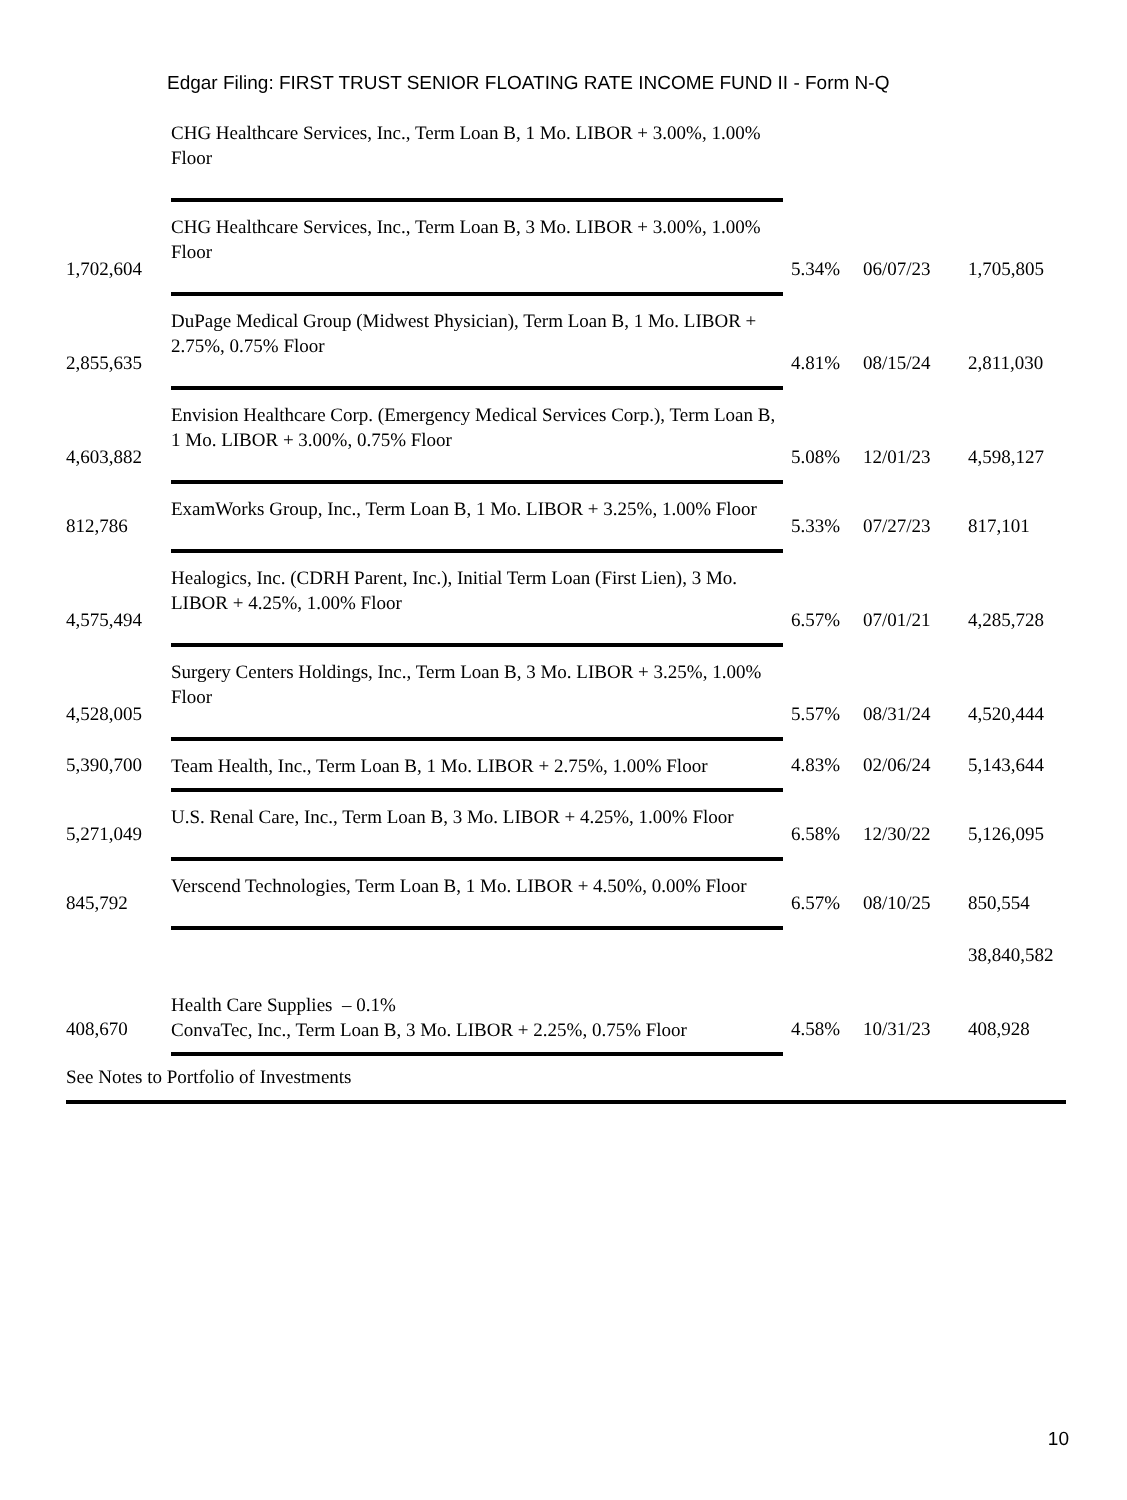Edgar Filing: FIRST TRUST SENIOR FLOATING RATE INCOME FUND II - Form N-Q
| | CHG Healthcare Services, Inc., Term Loan B, 1 Mo. LIBOR + 3.00%, 1.00% Floor | | | |
| 1,702,604 | CHG Healthcare Services, Inc., Term Loan B, 3 Mo. LIBOR + 3.00%, 1.00% Floor | 5.34% | 06/07/23 | 1,705,805 |
| 2,855,635 | DuPage Medical Group (Midwest Physician), Term Loan B, 1 Mo. LIBOR + 2.75%, 0.75% Floor | 4.81% | 08/15/24 | 2,811,030 |
| 4,603,882 | Envision Healthcare Corp. (Emergency Medical Services Corp.), Term Loan B, 1 Mo. LIBOR + 3.00%, 0.75% Floor | 5.08% | 12/01/23 | 4,598,127 |
| 812,786 | ExamWorks Group, Inc., Term Loan B, 1 Mo. LIBOR + 3.25%, 1.00% Floor | 5.33% | 07/27/23 | 817,101 |
| 4,575,494 | Healogics, Inc. (CDRH Parent, Inc.), Initial Term Loan (First Lien), 3 Mo. LIBOR + 4.25%, 1.00% Floor | 6.57% | 07/01/21 | 4,285,728 |
| 4,528,005 | Surgery Centers Holdings, Inc., Term Loan B, 3 Mo. LIBOR + 3.25%, 1.00% Floor | 5.57% | 08/31/24 | 4,520,444 |
| 5,390,700 | Team Health, Inc., Term Loan B, 1 Mo. LIBOR + 2.75%, 1.00% Floor | 4.83% | 02/06/24 | 5,143,644 |
| 5,271,049 | U.S. Renal Care, Inc., Term Loan B, 3 Mo. LIBOR + 4.25%, 1.00% Floor | 6.58% | 12/30/22 | 5,126,095 |
| 845,792 | Verscend Technologies, Term Loan B, 1 Mo. LIBOR + 4.50%, 0.00% Floor | 6.57% | 08/10/25 | 850,554 |
| | | | | 38,840,582 |
| 408,670 | Health Care Supplies – 0.1% ConvaTec, Inc., Term Loan B, 3 Mo. LIBOR + 2.25%, 0.75% Floor | 4.58% | 10/31/23 | 408,928 |
See Notes to Portfolio of Investments
10